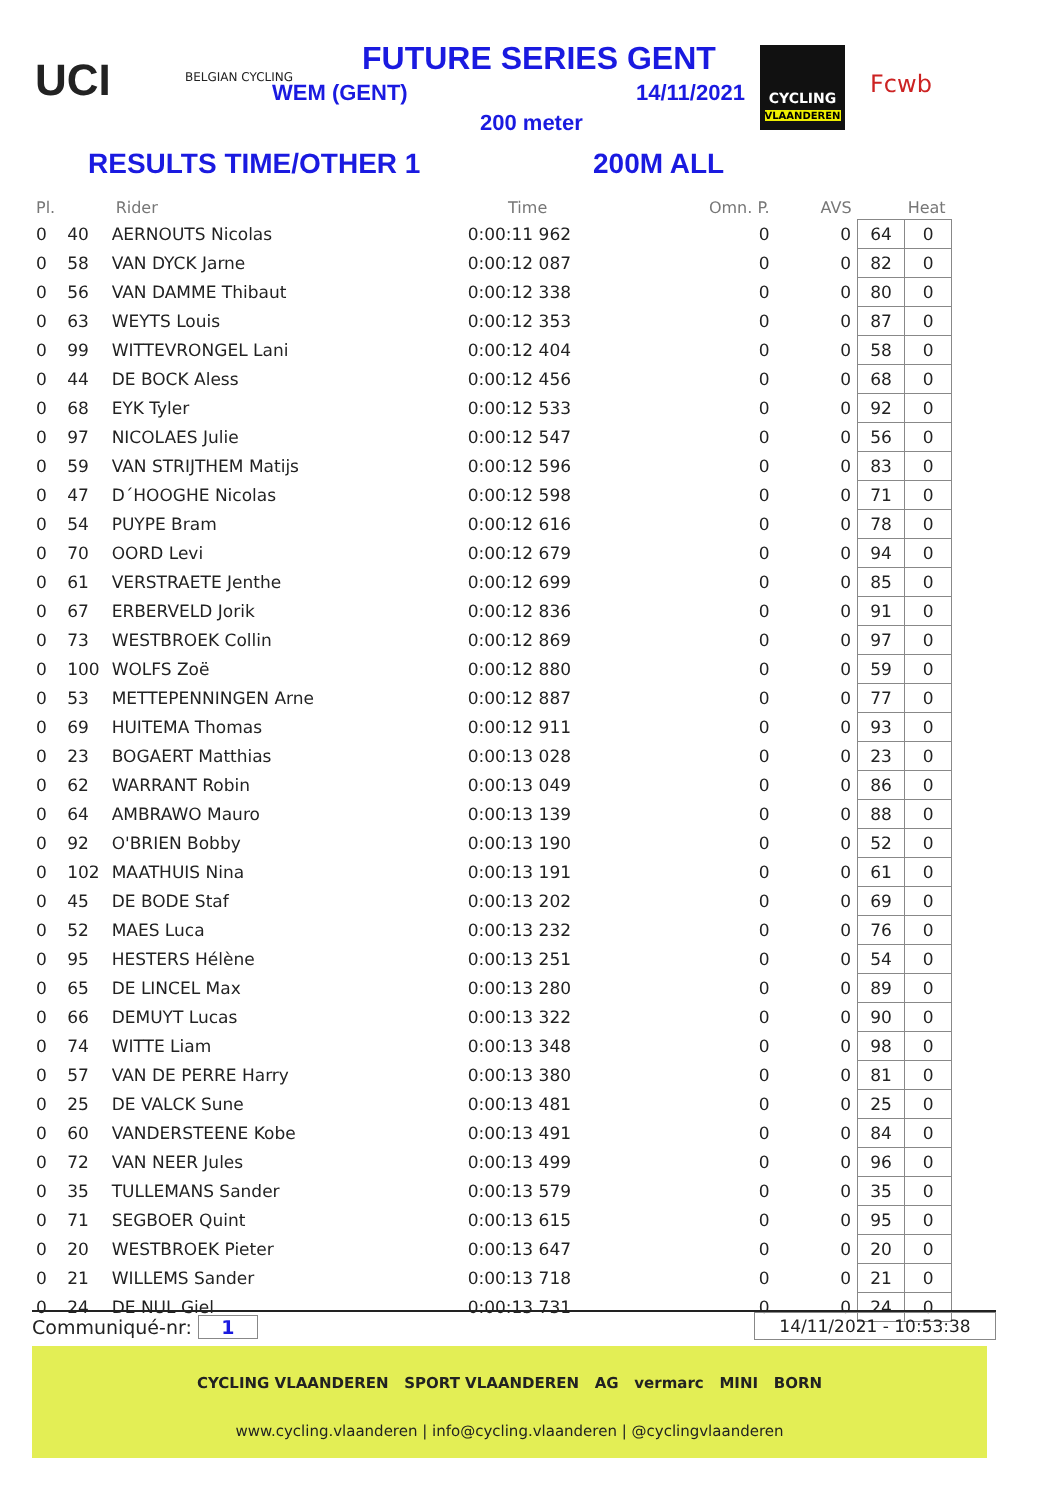UCI BELGIAN CYCLING FUTURE SERIES GENT
WEM (GENT) 14/11/2021
200 meter
CYCLING
VLAANDEREN
Fcwb
RESULTS TIME/OTHER 1 200M ALL
| Pl. | | Rider | Time | Omn. P. | AVS | Heat | |
| --- | --- | --- | --- | --- | --- | --- | --- |
| 0 | 40 | AERNOUTS Nicolas | 0:00:11 962 | 0 | 0 | 64 | 0 |
| 0 | 58 | VAN DYCK Jarne | 0:00:12 087 | 0 | 0 | 82 | 0 |
| 0 | 56 | VAN DAMME Thibaut | 0:00:12 338 | 0 | 0 | 80 | 0 |
| 0 | 63 | WEYTS Louis | 0:00:12 353 | 0 | 0 | 87 | 0 |
| 0 | 99 | WITTEVRONGEL Lani | 0:00:12 404 | 0 | 0 | 58 | 0 |
| 0 | 44 | DE BOCK Aless | 0:00:12 456 | 0 | 0 | 68 | 0 |
| 0 | 68 | EYK Tyler | 0:00:12 533 | 0 | 0 | 92 | 0 |
| 0 | 97 | NICOLAES Julie | 0:00:12 547 | 0 | 0 | 56 | 0 |
| 0 | 59 | VAN STRIJTHEM Matijs | 0:00:12 596 | 0 | 0 | 83 | 0 |
| 0 | 47 | D´HOOGHE Nicolas | 0:00:12 598 | 0 | 0 | 71 | 0 |
| 0 | 54 | PUYPE Bram | 0:00:12 616 | 0 | 0 | 78 | 0 |
| 0 | 70 | OORD Levi | 0:00:12 679 | 0 | 0 | 94 | 0 |
| 0 | 61 | VERSTRAETE Jenthe | 0:00:12 699 | 0 | 0 | 85 | 0 |
| 0 | 67 | ERBERVELD Jorik | 0:00:12 836 | 0 | 0 | 91 | 0 |
| 0 | 73 | WESTBROEK Collin | 0:00:12 869 | 0 | 0 | 97 | 0 |
| 0 | 100 | WOLFS Zoë | 0:00:12 880 | 0 | 0 | 59 | 0 |
| 0 | 53 | METTEPENNINGEN Arne | 0:00:12 887 | 0 | 0 | 77 | 0 |
| 0 | 69 | HUITEMA Thomas | 0:00:12 911 | 0 | 0 | 93 | 0 |
| 0 | 23 | BOGAERT Matthias | 0:00:13 028 | 0 | 0 | 23 | 0 |
| 0 | 62 | WARRANT Robin | 0:00:13 049 | 0 | 0 | 86 | 0 |
| 0 | 64 | AMBRAWO Mauro | 0:00:13 139 | 0 | 0 | 88 | 0 |
| 0 | 92 | O'BRIEN Bobby | 0:00:13 190 | 0 | 0 | 52 | 0 |
| 0 | 102 | MAATHUIS Nina | 0:00:13 191 | 0 | 0 | 61 | 0 |
| 0 | 45 | DE BODE Staf | 0:00:13 202 | 0 | 0 | 69 | 0 |
| 0 | 52 | MAES Luca | 0:00:13 232 | 0 | 0 | 76 | 0 |
| 0 | 95 | HESTERS Hélène | 0:00:13 251 | 0 | 0 | 54 | 0 |
| 0 | 65 | DE LINCEL Max | 0:00:13 280 | 0 | 0 | 89 | 0 |
| 0 | 66 | DEMUYT Lucas | 0:00:13 322 | 0 | 0 | 90 | 0 |
| 0 | 74 | WITTE Liam | 0:00:13 348 | 0 | 0 | 98 | 0 |
| 0 | 57 | VAN DE PERRE Harry | 0:00:13 380 | 0 | 0 | 81 | 0 |
| 0 | 25 | DE VALCK Sune | 0:00:13 481 | 0 | 0 | 25 | 0 |
| 0 | 60 | VANDERSTEENE Kobe | 0:00:13 491 | 0 | 0 | 84 | 0 |
| 0 | 72 | VAN NEER Jules | 0:00:13 499 | 0 | 0 | 96 | 0 |
| 0 | 35 | TULLEMANS Sander | 0:00:13 579 | 0 | 0 | 35 | 0 |
| 0 | 71 | SEGBOER Quint | 0:00:13 615 | 0 | 0 | 95 | 0 |
| 0 | 20 | WESTBROEK Pieter | 0:00:13 647 | 0 | 0 | 20 | 0 |
| 0 | 21 | WILLEMS Sander | 0:00:13 718 | 0 | 0 | 21 | 0 |
| 0 | 24 | DE NUL Giel | 0:00:13 731 | 0 | 0 | 24 | 0 |
Communiqué-nr: 1 14/11/2021 - 10:53:38
CYCLING VLAANDEREN SPORT VLAANDEREN AG vermarc MINI BORN
www.cycling.vlaanderen | info@cycling.vlaanderen | @cyclingvlaanderen